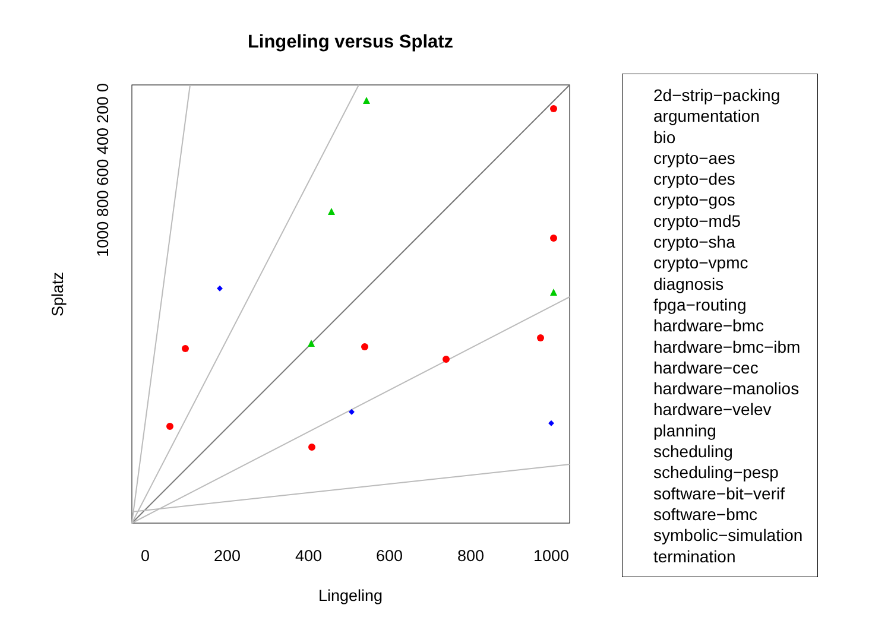0
200
400
600
800
1000
Lingeling versus Splatz
Splatz
Lingeling
1000 800 600 400 200 0
2d−strip−packing
argumentation
bio
crypto−aes
crypto−des
crypto−gos
crypto−md5
crypto−sha
crypto−vpmc
diagnosis
fpga−routing
hardware−bmc
hardware−bmc−ibm
hardware−cec
hardware−manolios
hardware−velev
planning
scheduling
scheduling−pesp
software−bit−verif
software−bmc
symbolic−simulation
termination